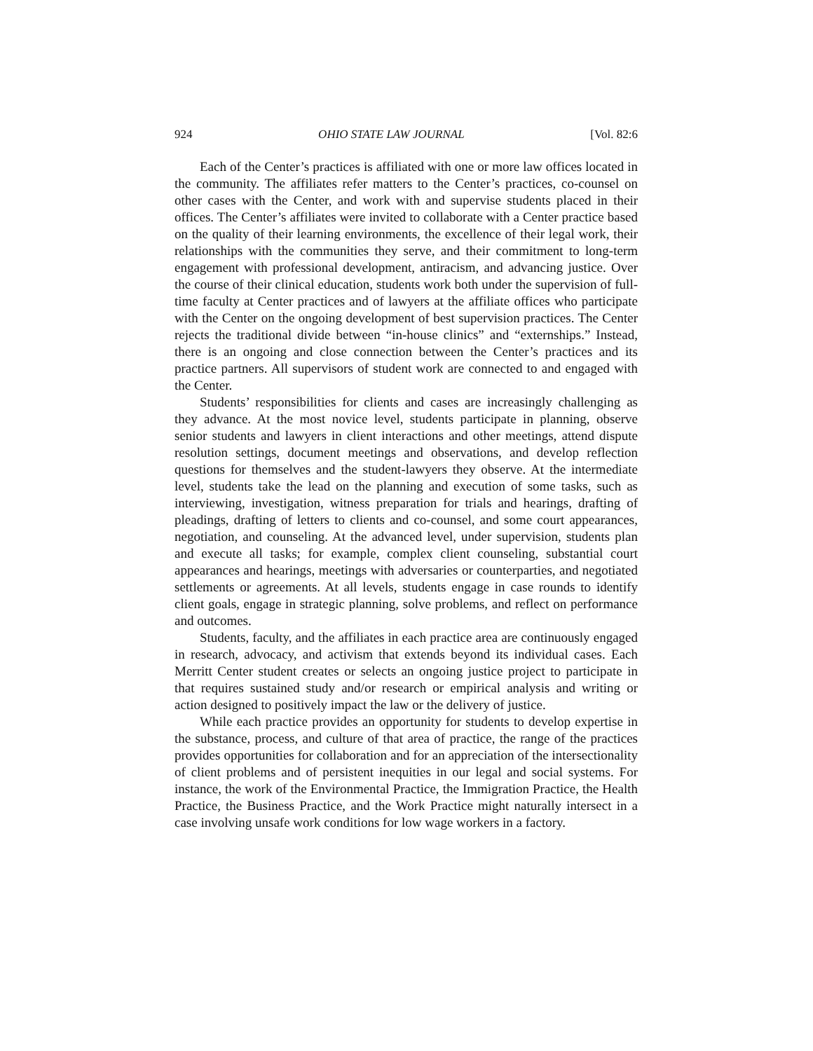924 OHIO STATE LAW JOURNAL [Vol. 82:6
Each of the Center’s practices is affiliated with one or more law offices located in the community. The affiliates refer matters to the Center’s practices, co-counsel on other cases with the Center, and work with and supervise students placed in their offices. The Center’s affiliates were invited to collaborate with a Center practice based on the quality of their learning environments, the excellence of their legal work, their relationships with the communities they serve, and their commitment to long-term engagement with professional development, antiracism, and advancing justice. Over the course of their clinical education, students work both under the supervision of full-time faculty at Center practices and of lawyers at the affiliate offices who participate with the Center on the ongoing development of best supervision practices. The Center rejects the traditional divide between “in-house clinics” and “externships.” Instead, there is an ongoing and close connection between the Center’s practices and its practice partners. All supervisors of student work are connected to and engaged with the Center.
Students’ responsibilities for clients and cases are increasingly challenging as they advance. At the most novice level, students participate in planning, observe senior students and lawyers in client interactions and other meetings, attend dispute resolution settings, document meetings and observations, and develop reflection questions for themselves and the student-lawyers they observe. At the intermediate level, students take the lead on the planning and execution of some tasks, such as interviewing, investigation, witness preparation for trials and hearings, drafting of pleadings, drafting of letters to clients and co-counsel, and some court appearances, negotiation, and counseling. At the advanced level, under supervision, students plan and execute all tasks; for example, complex client counseling, substantial court appearances and hearings, meetings with adversaries or counterparties, and negotiated settlements or agreements. At all levels, students engage in case rounds to identify client goals, engage in strategic planning, solve problems, and reflect on performance and outcomes.
Students, faculty, and the affiliates in each practice area are continuously engaged in research, advocacy, and activism that extends beyond its individual cases. Each Merritt Center student creates or selects an ongoing justice project to participate in that requires sustained study and/or research or empirical analysis and writing or action designed to positively impact the law or the delivery of justice.
While each practice provides an opportunity for students to develop expertise in the substance, process, and culture of that area of practice, the range of the practices provides opportunities for collaboration and for an appreciation of the intersectionality of client problems and of persistent inequities in our legal and social systems. For instance, the work of the Environmental Practice, the Immigration Practice, the Health Practice, the Business Practice, and the Work Practice might naturally intersect in a case involving unsafe work conditions for low wage workers in a factory.